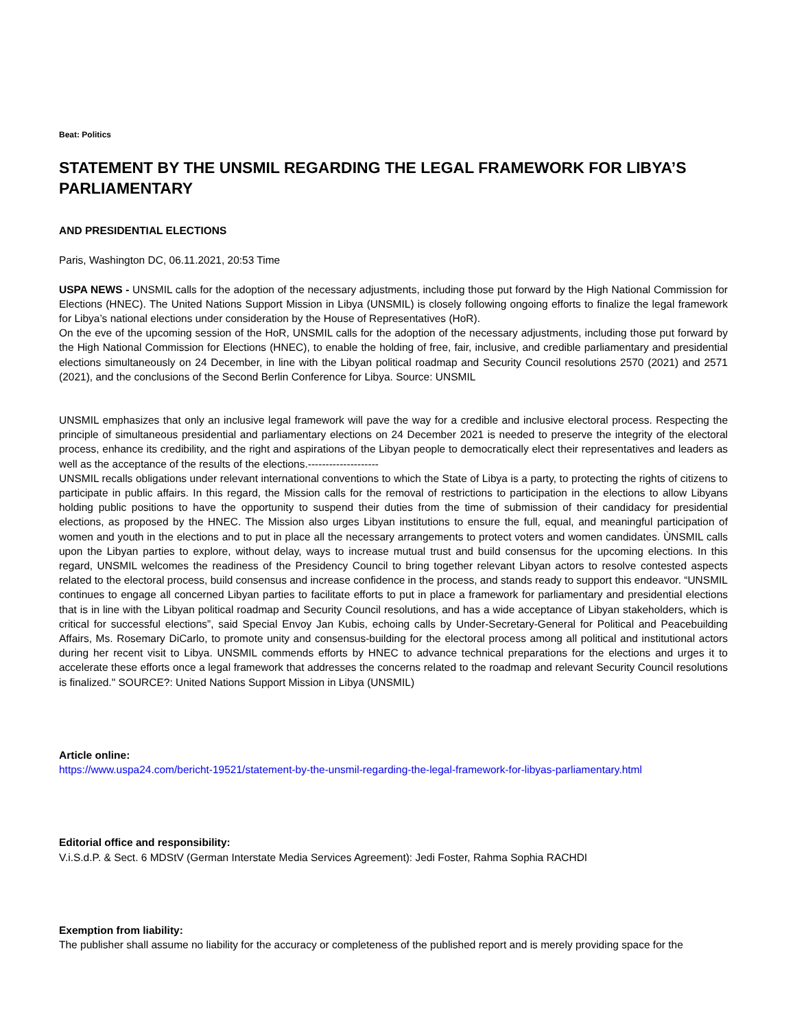Beat: Politics
STATEMENT BY THE UNSMIL REGARDING THE LEGAL FRAMEWORK FOR LIBYA’S PARLIAMENTARY
AND PRESIDENTIAL ELECTIONS
Paris, Washington DC, 06.11.2021, 20:53 Time
USPA NEWS - UNSMIL calls for the adoption of the necessary adjustments, including those put forward by the High National Commission for Elections (HNEC). The United Nations Support Mission in Libya (UNSMIL) is closely following ongoing efforts to finalize the legal framework for Libya’s national elections under consideration by the House of Representatives (HoR).
On the eve of the upcoming session of the HoR, UNSMIL calls for the adoption of the necessary adjustments, including those put forward by the High National Commission for Elections (HNEC), to enable the holding of free, fair, inclusive, and credible parliamentary and presidential elections simultaneously on 24 December, in line with the Libyan political roadmap and Security Council resolutions 2570 (2021) and 2571 (2021), and the conclusions of the Second Berlin Conference for Libya. Source: UNSMIL
UNSMIL emphasizes that only an inclusive legal framework will pave the way for a credible and inclusive electoral process. Respecting the principle of simultaneous presidential and parliamentary elections on 24 December 2021 is needed to preserve the integrity of the electoral process, enhance its credibility, and the right and aspirations of the Libyan people to democratically elect their representatives and leaders as well as the acceptance of the results of the elections.--------------------
UNSMIL recalls obligations under relevant international conventions to which the State of Libya is a party, to protecting the rights of citizens to participate in public affairs. In this regard, the Mission calls for the removal of restrictions to participation in the elections to allow Libyans holding public positions to have the opportunity to suspend their duties from the time of submission of their candidacy for presidential elections, as proposed by the HNEC. The Mission also urges Libyan institutions to ensure the full, equal, and meaningful participation of women and youth in the elections and to put in place all the necessary arrangements to protect voters and women candidates. ÙNSMIL calls upon the Libyan parties to explore, without delay, ways to increase mutual trust and build consensus for the upcoming elections. In this regard, UNSMIL welcomes the readiness of the Presidency Council to bring together relevant Libyan actors to resolve contested aspects related to the electoral process, build consensus and increase confidence in the process, and stands ready to support this endeavor. “UNSMIL continues to engage all concerned Libyan parties to facilitate efforts to put in place a framework for parliamentary and presidential elections that is in line with the Libyan political roadmap and Security Council resolutions, and has a wide acceptance of Libyan stakeholders, which is critical for successful elections”, said Special Envoy Jan Kubis, echoing calls by Under-Secretary-General for Political and Peacebuilding Affairs, Ms. Rosemary DiCarlo, to promote unity and consensus-building for the electoral process among all political and institutional actors during her recent visit to Libya. UNSMIL commends efforts by HNEC to advance technical preparations for the elections and urges it to accelerate these efforts once a legal framework that addresses the concerns related to the roadmap and relevant Security Council resolutions is finalized." SOURCE?: United Nations Support Mission in Libya (UNSMIL)
Article online:
https://www.uspa24.com/bericht-19521/statement-by-the-unsmil-regarding-the-legal-framework-for-libyas-parliamentary.html
Editorial office and responsibility:
V.i.S.d.P. & Sect. 6 MDStV (German Interstate Media Services Agreement): Jedi Foster, Rahma Sophia RACHDI
Exemption from liability:
The publisher shall assume no liability for the accuracy or completeness of the published report and is merely providing space for the